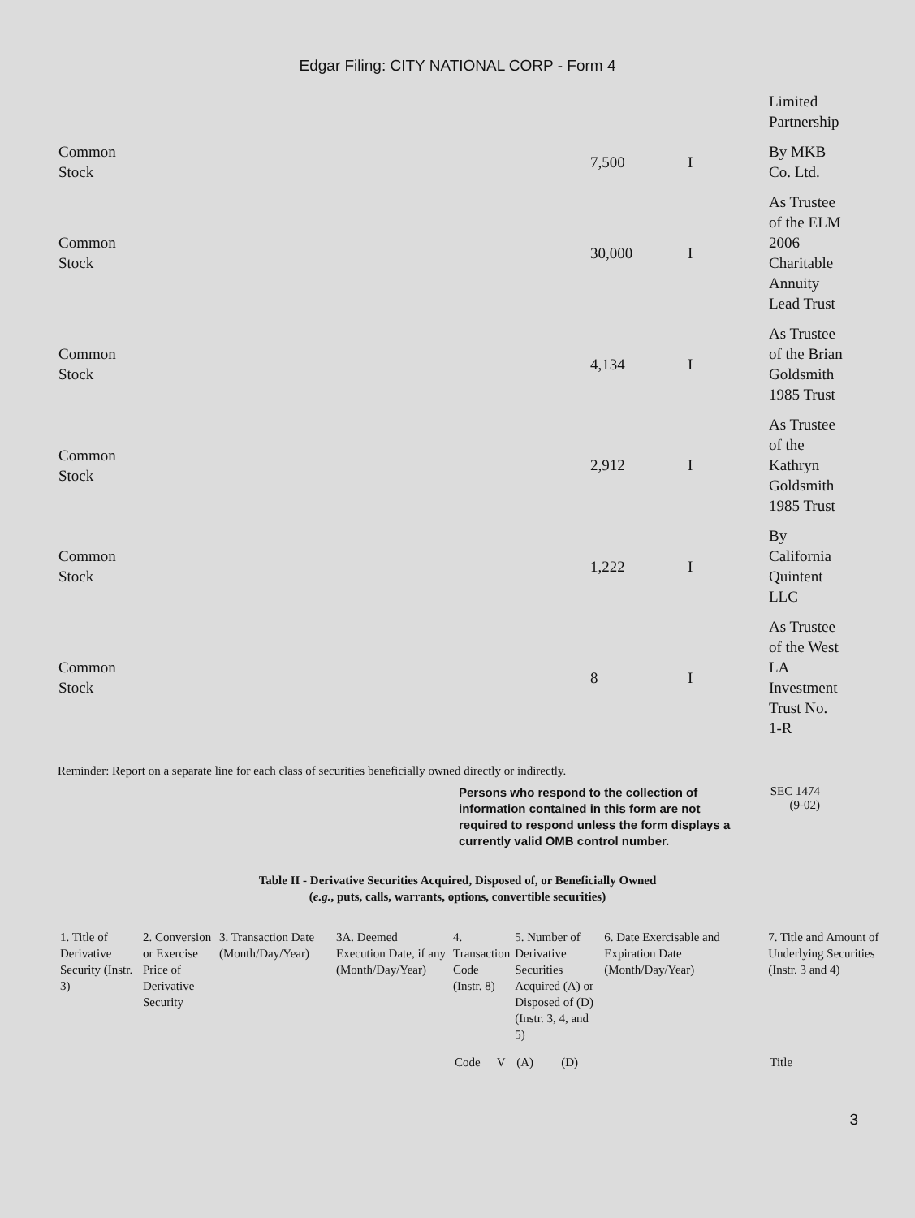Edgar Filing: CITY NATIONAL CORP - Form 4
| | | | Limited Partnership |
| Common Stock | 7,500 | I | By MKB Co. Ltd. |
| Common Stock | 30,000 | I | As Trustee of the ELM 2006 Charitable Annuity Lead Trust |
| Common Stock | 4,134 | I | As Trustee of the Brian Goldsmith 1985 Trust |
| Common Stock | 2,912 | I | As Trustee of the Kathryn Goldsmith 1985 Trust |
| Common Stock | 1,222 | I | By California Quintent LLC |
| Common Stock | 8 | I | As Trustee of the West LA Investment Trust No. 1-R |
Reminder: Report on a separate line for each class of securities beneficially owned directly or indirectly.
Persons who respond to the collection of information contained in this form are not required to respond unless the form displays a currently valid OMB control number.
SEC 1474
(9-02)
Table II - Derivative Securities Acquired, Disposed of, or Beneficially Owned
(e.g., puts, calls, warrants, options, convertible securities)
| 1. Title of Derivative Security (Instr. 3) | 2. Conversion or Exercise Price of Derivative Security | 3. Transaction Date (Month/Day/Year) | 3A. Deemed Execution Date, if any (Month/Day/Year) | 4. Transaction Code (Instr. 8) | | 5. Number of Derivative Securities Acquired (A) or Disposed of (D) (Instr. 3, 4, and 5) | | 6. Date Exercisable and Expiration Date (Month/Day/Year) | 7. Title and Amount of Underlying Securities (Instr. 3 and 4) |
| --- | --- | --- | --- | --- | --- | --- | --- | --- | --- |
| | | | | Code | V | (A) | (D) | | Title |
3